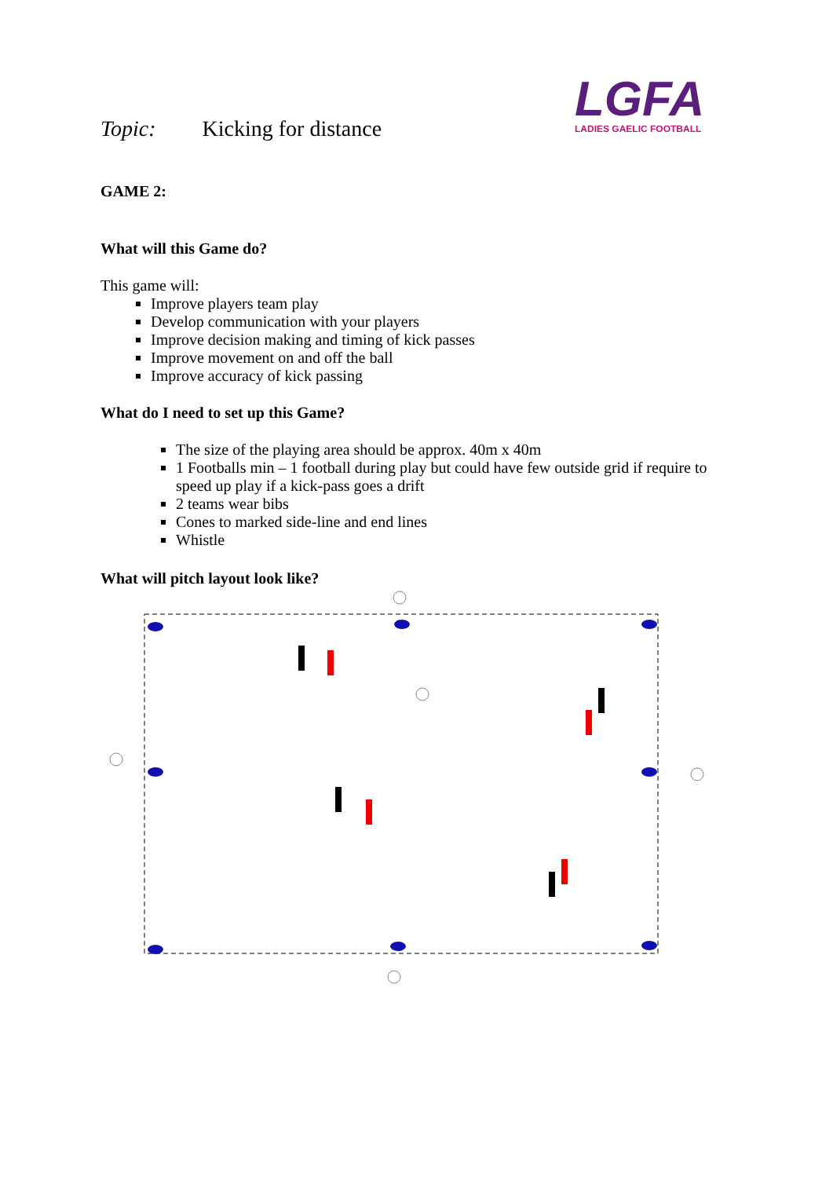Topic: Kicking for distance
LGFA
LADIES GAELIC FOOTBALL
GAME 2:
What will this Game do?
This game will:
Improve players team play
Develop communication with your players
Improve decision making and timing of kick passes
Improve movement on and off the ball
Improve accuracy of kick passing
What do I need to set up this Game?
The size of the playing area should be approx. 40m x 40m
1 Footballs min – 1 football during play but could have few outside grid if require to speed up play if a kick-pass goes a drift
2 teams wear bibs
Cones to marked side-line and end lines
Whistle
What will pitch layout look like?